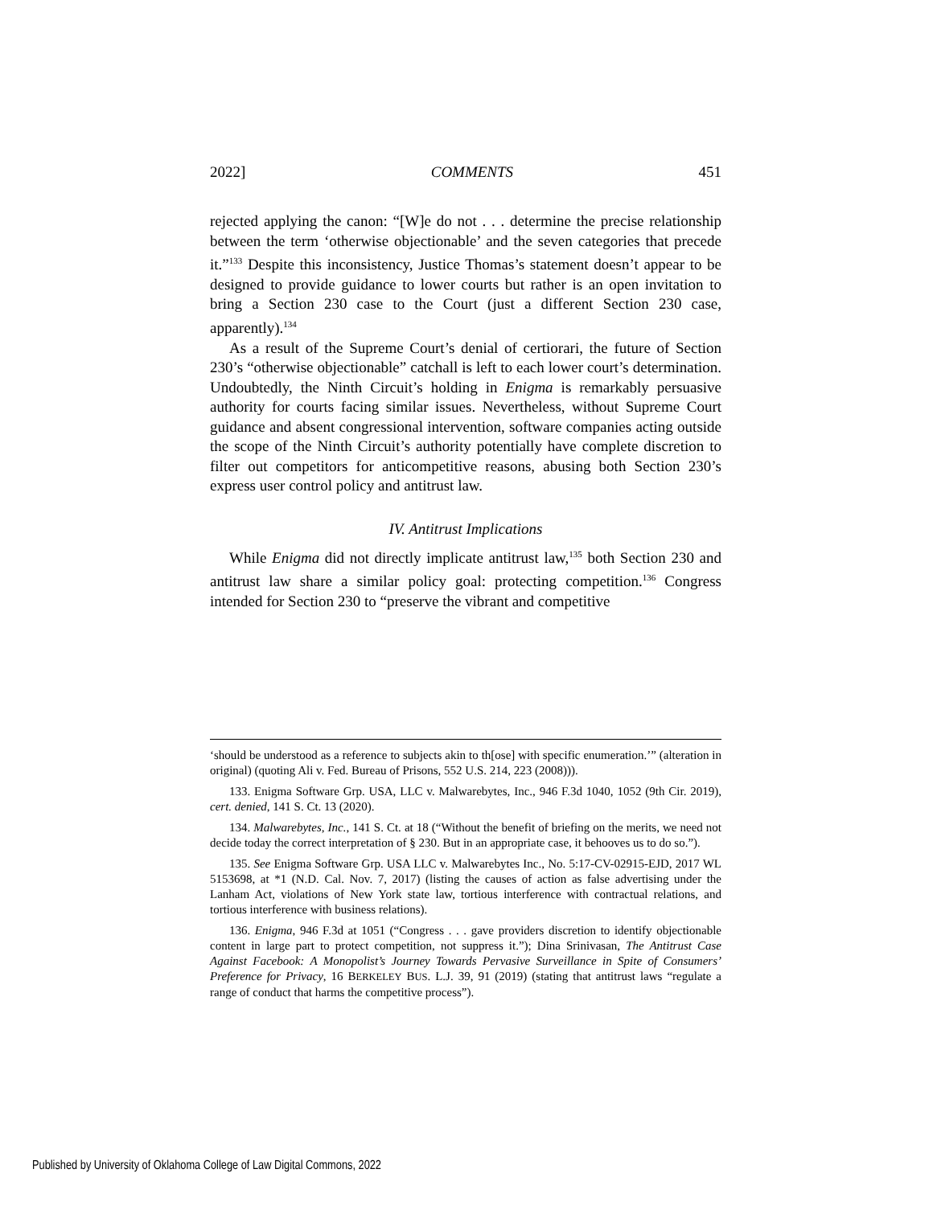2022] COMMENTS 451
rejected applying the canon: “[W]e do not . . . determine the precise relationship between the term ‘otherwise objectionable’ and the seven categories that precede it.”<sup>133</sup> Despite this inconsistency, Justice Thomas’s statement doesn’t appear to be designed to provide guidance to lower courts but rather is an open invitation to bring a Section 230 case to the Court (just a different Section 230 case, apparently).<sup>134</sup>
As a result of the Supreme Court’s denial of certiorari, the future of Section 230’s “otherwise objectionable” catchall is left to each lower court’s determination. Undoubtedly, the Ninth Circuit’s holding in Enigma is remarkably persuasive authority for courts facing similar issues. Nevertheless, without Supreme Court guidance and absent congressional intervention, software companies acting outside the scope of the Ninth Circuit’s authority potentially have complete discretion to filter out competitors for anticompetitive reasons, abusing both Section 230’s express user control policy and antitrust law.
IV. Antitrust Implications
While Enigma did not directly implicate antitrust law,<sup>135</sup> both Section 230 and antitrust law share a similar policy goal: protecting competition.<sup>136</sup> Congress intended for Section 230 to “preserve the vibrant and competitive
‘should be understood as a reference to subjects akin to th[ose] with specific enumeration.’” (alteration in original) (quoting Ali v. Fed. Bureau of Prisons, 552 U.S. 214, 223 (2008))).
133. Enigma Software Grp. USA, LLC v. Malwarebytes, Inc., 946 F.3d 1040, 1052 (9th Cir. 2019), cert. denied, 141 S. Ct. 13 (2020).
134. Malwarebytes, Inc., 141 S. Ct. at 18 (“Without the benefit of briefing on the merits, we need not decide today the correct interpretation of § 230. But in an appropriate case, it behooves us to do so.”).
135. See Enigma Software Grp. USA LLC v. Malwarebytes Inc., No. 5:17-CV-02915-EJD, 2017 WL 5153698, at *1 (N.D. Cal. Nov. 7, 2017) (listing the causes of action as false advertising under the Lanham Act, violations of New York state law, tortious interference with contractual relations, and tortious interference with business relations).
136. Enigma, 946 F.3d at 1051 (“Congress . . . gave providers discretion to identify objectionable content in large part to protect competition, not suppress it.”); Dina Srinivasan, The Antitrust Case Against Facebook: A Monopolist’s Journey Towards Pervasive Surveillance in Spite of Consumers’ Preference for Privacy, 16 BERKELEY BUS. L.J. 39, 91 (2019) (stating that antitrust laws “regulate a range of conduct that harms the competitive process”).
Published by University of Oklahoma College of Law Digital Commons, 2022